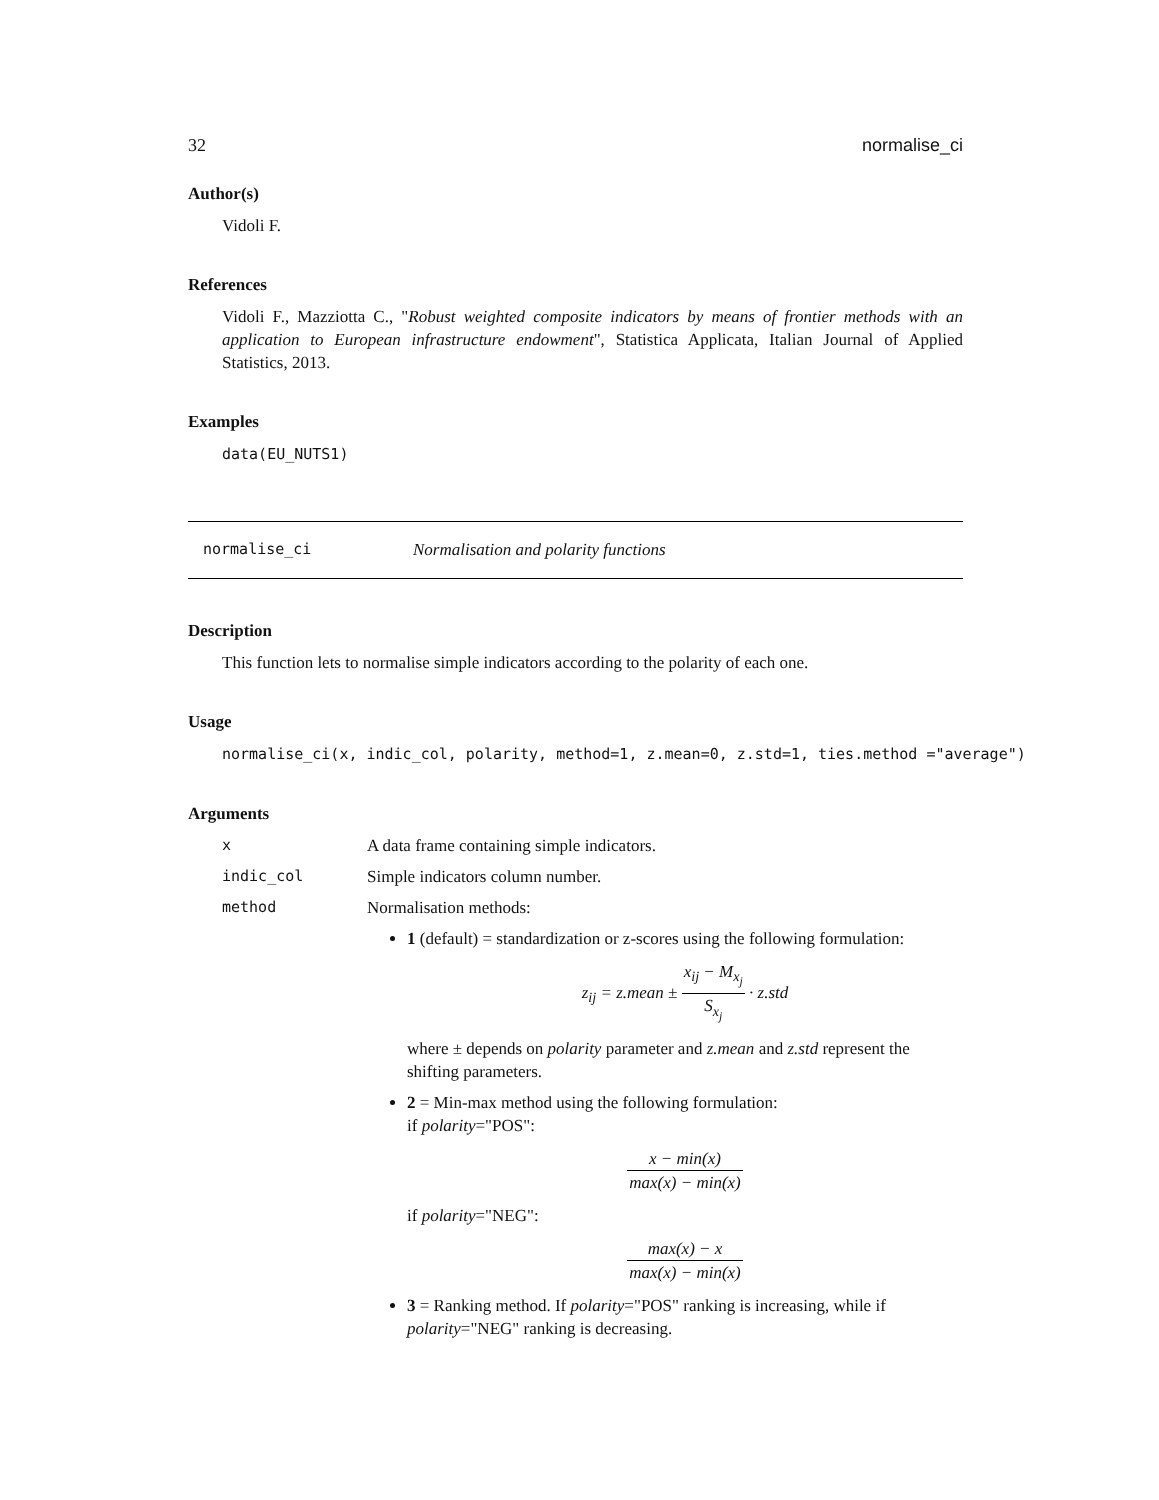32 normalise_ci
Author(s)
Vidoli F.
References
Vidoli F., Mazziotta C., "Robust weighted composite indicators by means of frontier methods with an application to European infrastructure endowment", Statistica Applicata, Italian Journal of Applied Statistics, 2013.
Examples
data(EU_NUTS1)
normalise_ci Normalisation and polarity functions
Description
This function lets to normalise simple indicators according to the polarity of each one.
Usage
normalise_ci(x, indic_col, polarity, method=1, z.mean=0, z.std=1, ties.method ="average")
Arguments
x A data frame containing simple indicators.
indic_col Simple indicators column number.
method Normalisation methods:
1 (default) = standardization or z-scores using the following formulation:
z<sub>ij</sub> = z.mean ± x<sub>ij</sub> − M<sub>x<sub>j</sub></sub> S<sub>x<sub>j</sub></sub> · z.std
where ± depends on polarity parameter and z.mean and z.std represent the shifting parameters.
2 = Min-max method using the following formulation:
if polarity="POS":
x − min(x) max(x) − min(x)
if polarity="NEG":
max(x) − x max(x) − min(x)
3 = Ranking method. If polarity="POS" ranking is increasing, while if polarity="NEG" ranking is decreasing.